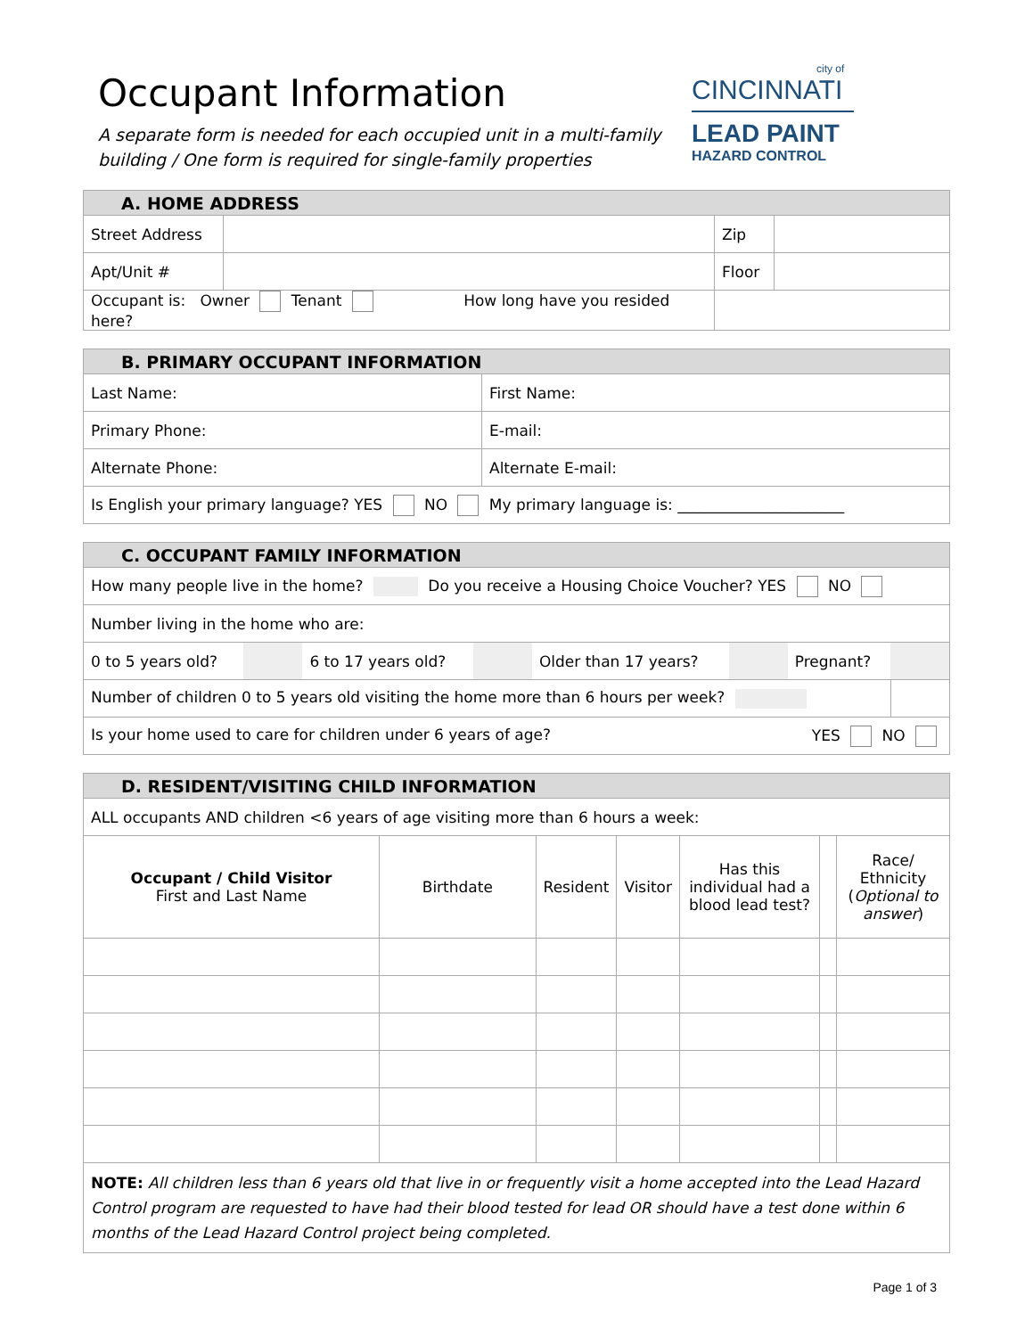Occupant Information
A separate form is needed for each occupied unit in a multi-family
building / One form is required for single-family properties
city of
CINCINNATI
LEAD PAINT
HAZARD CONTROL
| A. HOME ADDRESS | | | |
| --- | --- | --- | --- |
| Street Address | | Zip | |
| Apt/Unit # | | Floor | |
| Occupant is: Owner Tenant How long have you resided here? | | | |
| B. PRIMARY OCCUPANT INFORMATION | |
| --- | --- |
| Last Name: | First Name: |
| Primary Phone: | E-mail: |
| Alternate Phone: | Alternate E-mail: |
| Is English your primary language? YES NO My primary language is: ______________________ | |
| C. OCCUPANT FAMILY INFORMATION | | | | | | | |
| --- | --- | --- | --- | --- | --- | --- | --- |
| How many people live in the home? Do you receive a Housing Choice Voucher? YES NO | | | | | | | |
| Number living in the home who are: | | | | | | | |
| 0 to 5 years old? | | 6 to 17 years old? | | Older than 17 years? | | Pregnant? | |
| Number of children 0 to 5 years old visiting the home more than 6 hours per week? | | | | | | | |
| Is your home used to care for children under 6 years of age? YES NO | | | | | | | |
| D. RESIDENT/VISITING CHILD INFORMATION | | | | | | |
| --- | --- | --- | --- | --- | --- | --- |
| ALL occupants AND children <6 years of age visiting more than 6 hours a week: | | | | | | |
| Occupant / Child Visitor First and Last Name | Birthdate | Resident | Visitor | Has this individual had a blood lead test? | | Race/ Ethnicity ( Optional to answer ) |
| NOTE: All children less than 6 years old that live in or frequently visit a home accepted into the Lead Hazard Control program are requested to have had their blood tested for lead OR should have a test done within 6 months of the Lead Hazard Control project being completed. | | | | | | |
Page 1 of 3